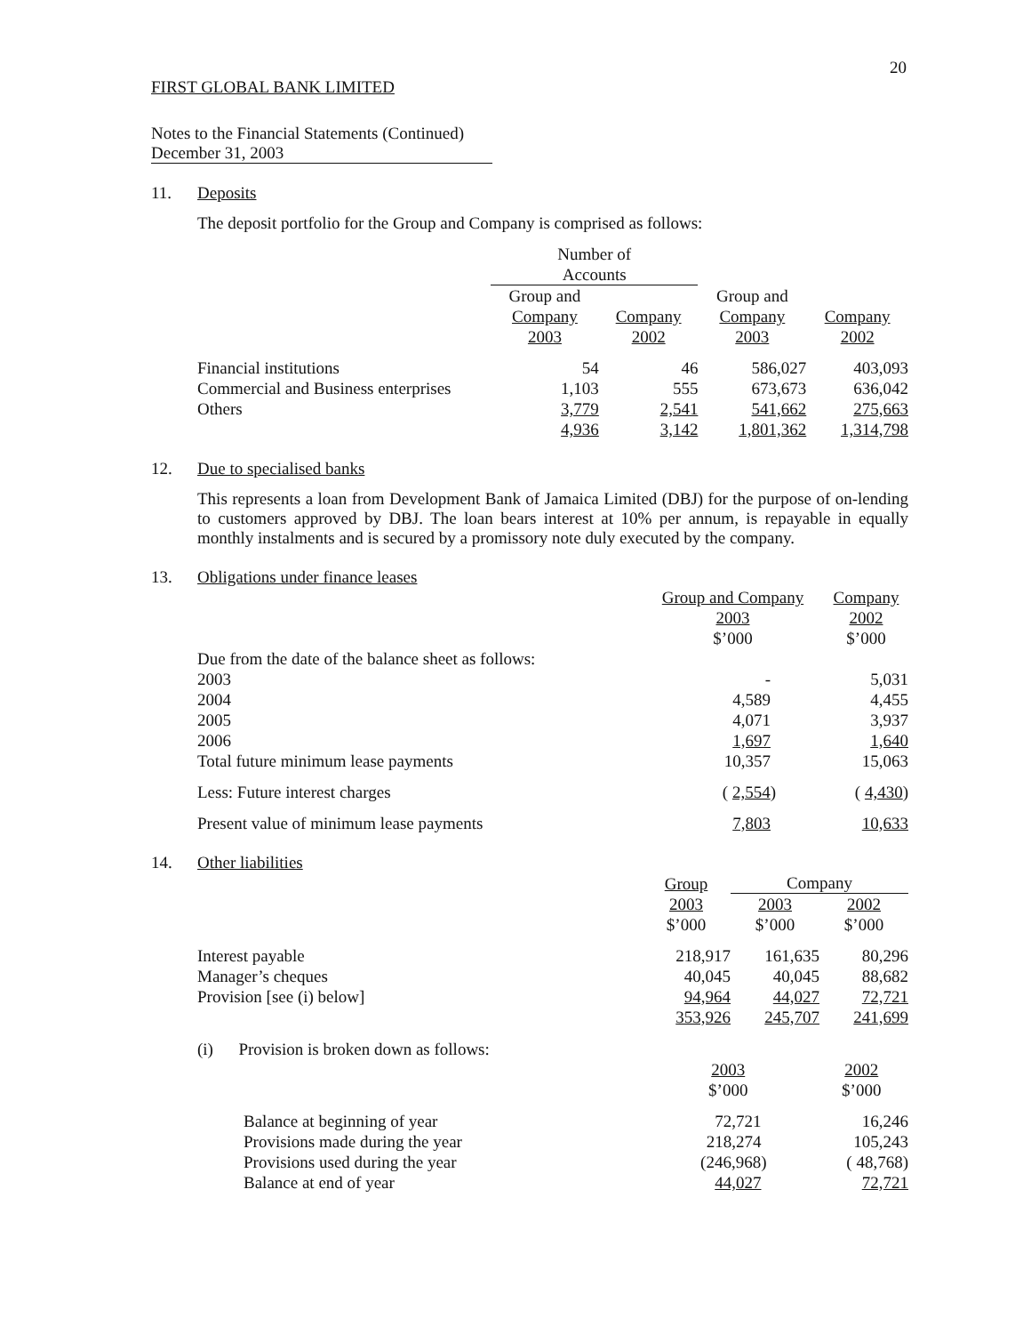20
FIRST GLOBAL BANK LIMITED
Notes to the Financial Statements (Continued)
December 31, 2003
11. Deposits
The deposit portfolio for the Group and Company is comprised as follows:
| | Number of Accounts | | | |
| --- | --- | --- | --- | --- |
| | Group and Company 2003 | Company 2002 | Group and Company 2003 | Company 2002 |
| Financial institutions | 54 | 46 | 586,027 | 403,093 |
| Commercial and Business enterprises | 1,103 | 555 | 673,673 | 636,042 |
| Others | 3,779 | 2,541 | 541,662 | 275,663 |
| | 4,936 | 3,142 | 1,801,362 | 1,314,798 |
12. Due to specialised banks
This represents a loan from Development Bank of Jamaica Limited (DBJ) for the purpose of on-lending to customers approved by DBJ. The loan bears interest at 10% per annum, is repayable in equally monthly instalments and is secured by a promissory note duly executed by the company.
13. Obligations under finance leases
| | Group and Company 2003 $’000 | Company 2002 $’000 |
| --- | --- | --- |
| Due from the date of the balance sheet as follows: | | |
| 2003 | - | 5,031 |
| 2004 | 4,589 | 4,455 |
| 2005 | 4,071 | 3,937 |
| 2006 | 1,697 | 1,640 |
| Total future minimum lease payments | 10,357 | 15,063 |
| Less: Future interest charges | ( 2,554 ) | ( 4,430 ) |
| Present value of minimum lease payments | 7,803 | 10,633 |
14. Other liabilities
| | Group | Company | |
| --- | --- | --- | --- |
| | 2003 $’000 | 2003 $’000 | 2002 $’000 |
| Interest payable | 218,917 | 161,635 | 80,296 |
| Manager’s cheques | 40,045 | 40,045 | 88,682 |
| Provision [see (i) below] | 94,964 | 44,027 | 72,721 |
| | 353,926 | 245,707 | 241,699 |
(i) Provision is broken down as follows:
| | 2003 $’000 | 2002 $’000 |
| --- | --- | --- |
| Balance at beginning of year | 72,721 | 16,246 |
| Provisions made during the year | 218,274 | 105,243 |
| Provisions used during the year | (246,968) | ( 48,768) |
| Balance at end of year | 44,027 | 72,721 |